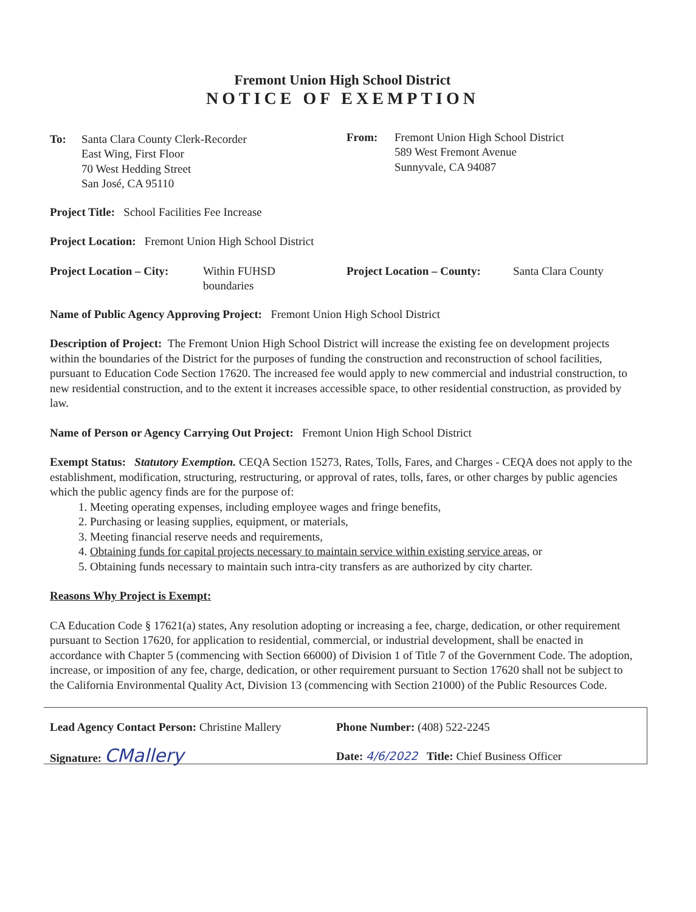Fremont Union High School District
NOTICE OF EXEMPTION
To: Santa Clara County Clerk-Recorder
East Wing, First Floor
70 West Hedding Street
San José, CA 95110
From: Fremont Union High School District
589 West Fremont Avenue
Sunnyvale, CA 94087
Project Title: School Facilities Fee Increase
Project Location: Fremont Union High School District
Project Location – City:
Within FUHSD
boundaries
Project Location – County:
Santa Clara County
Name of Public Agency Approving Project: Fremont Union High School District
Description of Project: The Fremont Union High School District will increase the existing fee on development projects within the boundaries of the District for the purposes of funding the construction and reconstruction of school facilities, pursuant to Education Code Section 17620. The increased fee would apply to new commercial and industrial construction, to new residential construction, and to the extent it increases accessible space, to other residential construction, as provided by law.
Name of Person or Agency Carrying Out Project: Fremont Union High School District
Exempt Status: Statutory Exemption. CEQA Section 15273, Rates, Tolls, Fares, and Charges - CEQA does not apply to the establishment, modification, structuring, restructuring, or approval of rates, tolls, fares, or other charges by public agencies which the public agency finds are for the purpose of:
1. Meeting operating expenses, including employee wages and fringe benefits,
2. Purchasing or leasing supplies, equipment, or materials,
3. Meeting financial reserve needs and requirements,
4. Obtaining funds for capital projects necessary to maintain service within existing service areas, or
5. Obtaining funds necessary to maintain such intra-city transfers as are authorized by city charter.
Reasons Why Project is Exempt:
CA Education Code § 17621(a) states, Any resolution adopting or increasing a fee, charge, dedication, or other requirement pursuant to Section 17620, for application to residential, commercial, or industrial development, shall be enacted in accordance with Chapter 5 (commencing with Section 66000) of Division 1 of Title 7 of the Government Code. The adoption, increase, or imposition of any fee, charge, dedication, or other requirement pursuant to Section 17620 shall not be subject to the California Environmental Quality Act, Division 13 (commencing with Section 21000) of the Public Resources Code.
Lead Agency Contact Person: Christine Mallery
Phone Number: (408) 522-2245
Signature: CMallery
Date: 4/6/2022 Title: Chief Business Officer